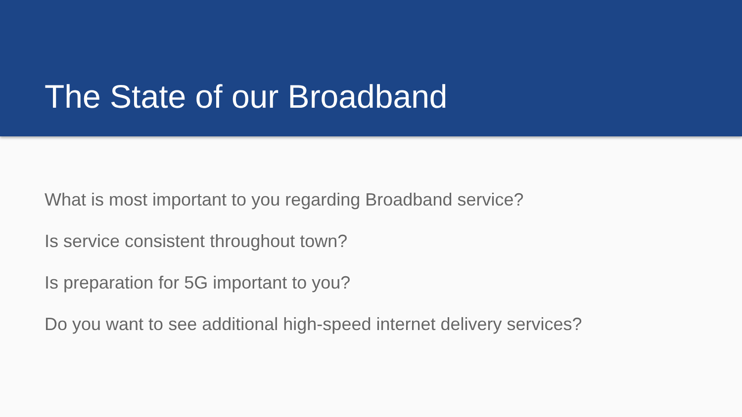The State of our Broadband
What is most important to you regarding Broadband service?
Is service consistent throughout town?
Is preparation for 5G important to you?
Do you want to see additional high-speed internet delivery services?